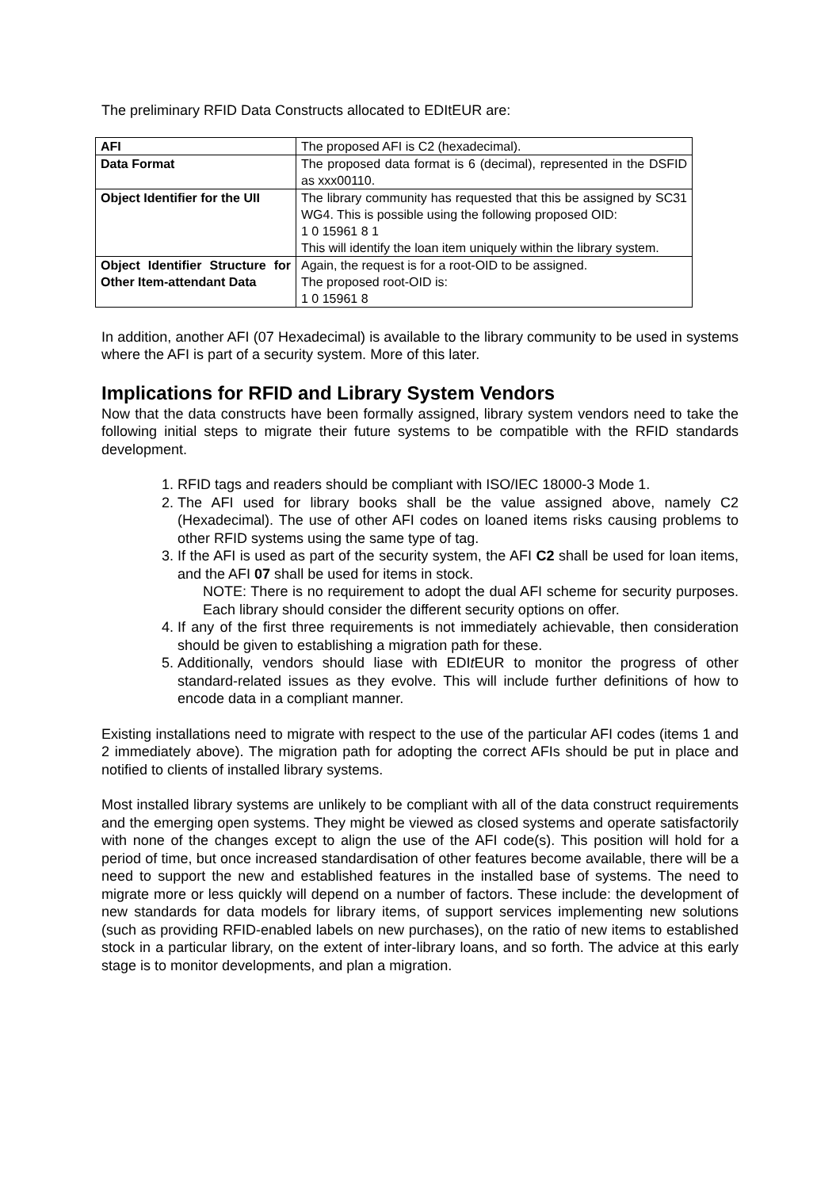The preliminary RFID Data Constructs allocated to EDItEUR are:
| AFI | The proposed AFI is C2 (hexadecimal). |
| Data Format | The proposed data format is 6 (decimal), represented in the DSFID as xxx00110. |
| Object Identifier for the UII | The library community has requested that this be assigned by SC31 WG4. This is possible using the following proposed OID: 1 0 15961 8 1 This will identify the loan item uniquely within the library system. |
| Object Identifier Structure for Other Item-attendant Data | Again, the request is for a root-OID to be assigned. The proposed root-OID is: 1 0 15961 8 |
In addition, another AFI (07 Hexadecimal) is available to the library community to be used in systems where the AFI is part of a security system. More of this later.
Implications for RFID and Library System Vendors
Now that the data constructs have been formally assigned, library system vendors need to take the following initial steps to migrate their future systems to be compatible with the RFID standards development.
1. RFID tags and readers should be compliant with ISO/IEC 18000-3 Mode 1.
2. The AFI used for library books shall be the value assigned above, namely C2 (Hexadecimal). The use of other AFI codes on loaned items risks causing problems to other RFID systems using the same type of tag.
3. If the AFI is used as part of the security system, the AFI C2 shall be used for loan items, and the AFI 07 shall be used for items in stock.
NOTE: There is no requirement to adopt the dual AFI scheme for security purposes. Each library should consider the different security options on offer.
4. If any of the first three requirements is not immediately achievable, then consideration should be given to establishing a migration path for these.
5. Additionally, vendors should liase with EDIt EUR to monitor the progress of other standard-related issues as they evolve. This will include further definitions of how to encode data in a compliant manner.
Existing installations need to migrate with respect to the use of the particular AFI codes (items 1 and 2 immediately above). The migration path for adopting the correct AFIs should be put in place and notified to clients of installed library systems.
Most installed library systems are unlikely to be compliant with all of the data construct requirements and the emerging open systems. They might be viewed as closed systems and operate satisfactorily with none of the changes except to align the use of the AFI code(s). This position will hold for a period of time, but once increased standardisation of other features become available, there will be a need to support the new and established features in the installed base of systems. The need to migrate more or less quickly will depend on a number of factors. These include: the development of new standards for data models for library items, of support services implementing new solutions (such as providing RFID-enabled labels on new purchases), on the ratio of new items to established stock in a particular library, on the extent of inter-library loans, and so forth. The advice at this early stage is to monitor developments, and plan a migration.